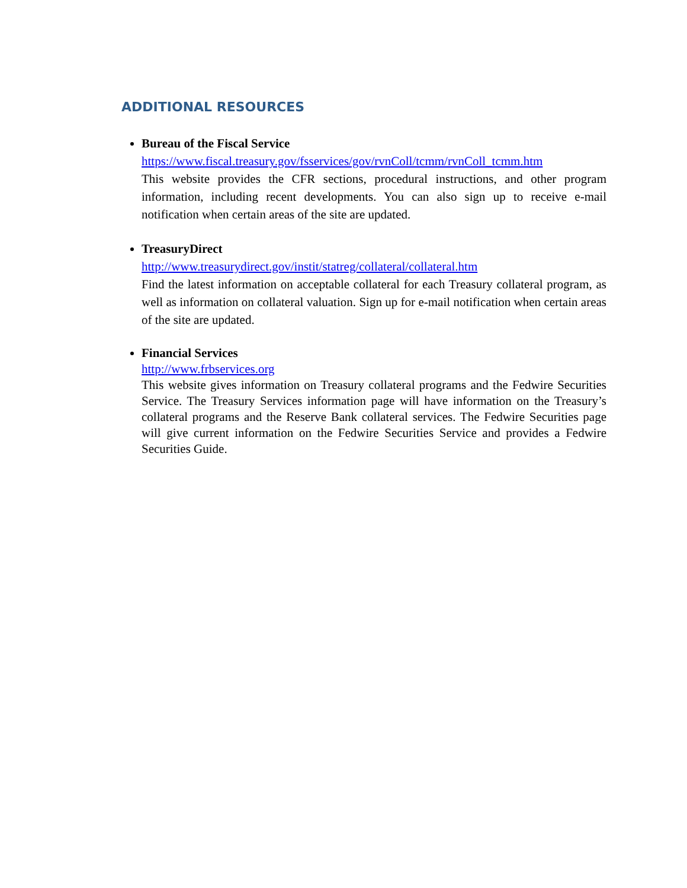ADDITIONAL RESOURCES
Bureau of the Fiscal Service
https://www.fiscal.treasury.gov/fsservices/gov/rvnColl/tcmm/rvnColl_tcmm.htm
This website provides the CFR sections, procedural instructions, and other program information, including recent developments. You can also sign up to receive e-mail notification when certain areas of the site are updated.
TreasuryDirect
http://www.treasurydirect.gov/instit/statreg/collateral/collateral.htm
Find the latest information on acceptable collateral for each Treasury collateral program, as well as information on collateral valuation. Sign up for e-mail notification when certain areas of the site are updated.
Financial Services
http://www.frbservices.org
This website gives information on Treasury collateral programs and the Fedwire Securities Service. The Treasury Services information page will have information on the Treasury’s collateral programs and the Reserve Bank collateral services. The Fedwire Securities page will give current information on the Fedwire Securities Service and provides a Fedwire Securities Guide.